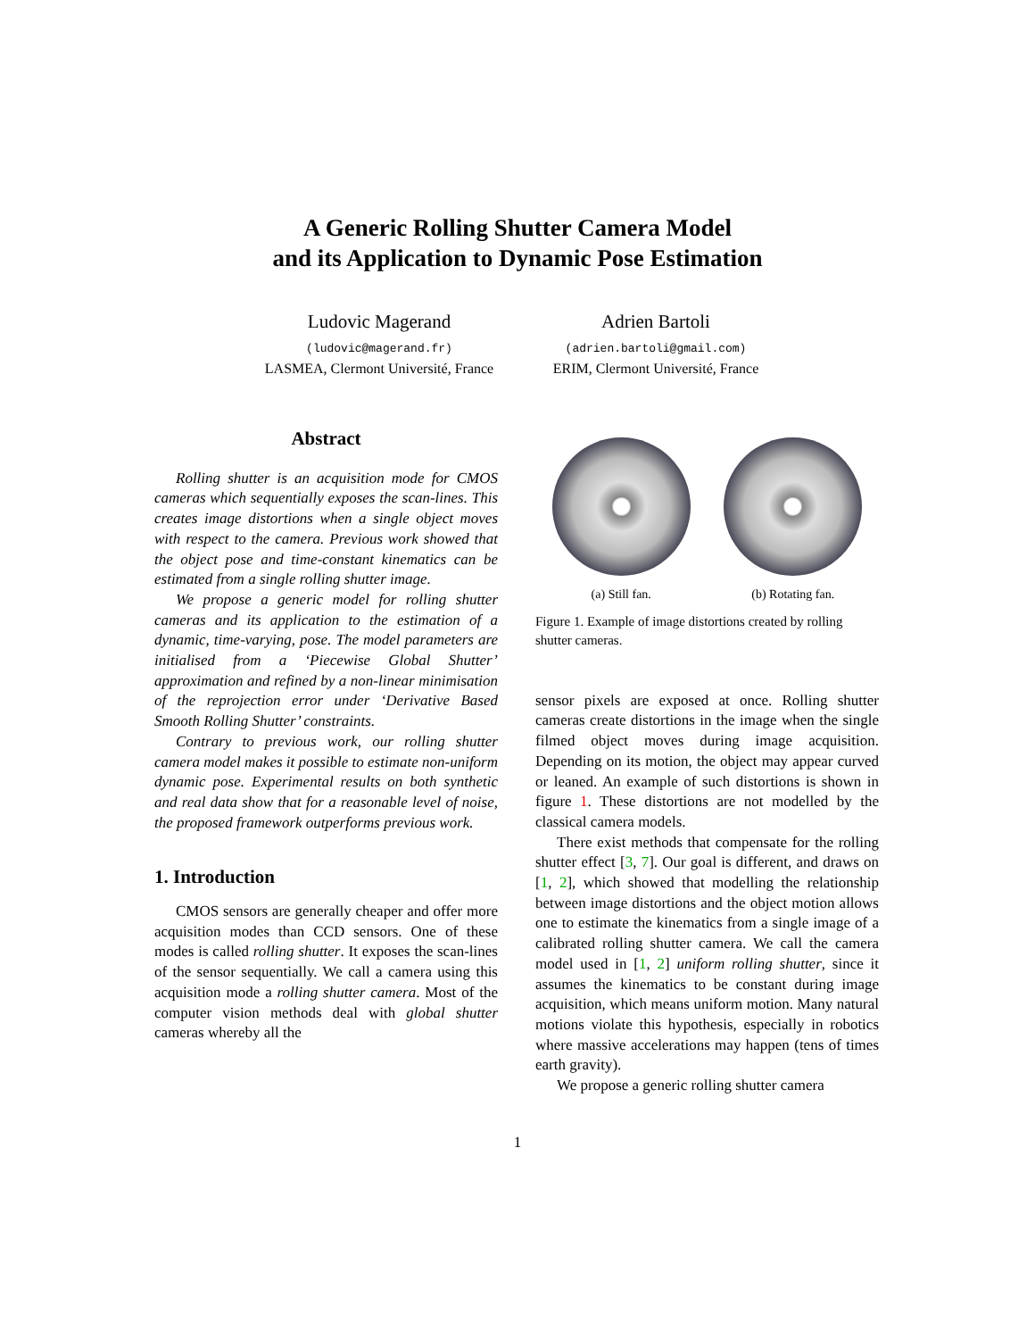A Generic Rolling Shutter Camera Model
and its Application to Dynamic Pose Estimation
Ludovic Magerand
(ludovic@magerand.fr)
LASMEA, Clermont Université, France
Adrien Bartoli
(adrien.bartoli@gmail.com)
ERIM, Clermont Université, France
Abstract
Rolling shutter is an acquisition mode for CMOS cameras which sequentially exposes the scan-lines. This creates image distortions when a single object moves with respect to the camera. Previous work showed that the object pose and time-constant kinematics can be estimated from a single rolling shutter image.
We propose a generic model for rolling shutter cameras and its application to the estimation of a dynamic, time-varying, pose. The model parameters are initialised from a ‘Piecewise Global Shutter’ approximation and refined by a non-linear minimisation of the reprojection error under ‘Derivative Based Smooth Rolling Shutter’ constraints.
Contrary to previous work, our rolling shutter camera model makes it possible to estimate non-uniform dynamic pose. Experimental results on both synthetic and real data show that for a reasonable level of noise, the proposed framework outperforms previous work.
1. Introduction
CMOS sensors are generally cheaper and offer more acquisition modes than CCD sensors. One of these modes is called rolling shutter. It exposes the scan-lines of the sensor sequentially. We call a camera using this acquisition mode a rolling shutter camera. Most of the computer vision methods deal with global shutter cameras whereby all the
(a) Still fan. (b) Rotating fan.
Figure 1. Example of image distortions created by rolling shutter cameras.
sensor pixels are exposed at once. Rolling shutter cameras create distortions in the image when the single filmed object moves during image acquisition. Depending on its motion, the object may appear curved or leaned. An example of such distortions is shown in figure 1. These distortions are not modelled by the classical camera models.
There exist methods that compensate for the rolling shutter effect [3, 7]. Our goal is different, and draws on [1, 2], which showed that modelling the relationship between image distortions and the object motion allows one to estimate the kinematics from a single image of a calibrated rolling shutter camera. We call the camera model used in [1, 2] uniform rolling shutter, since it assumes the kinematics to be constant during image acquisition, which means uniform motion. Many natural motions violate this hypothesis, especially in robotics where massive accelerations may happen (tens of times earth gravity).
We propose a generic rolling shutter camera
1